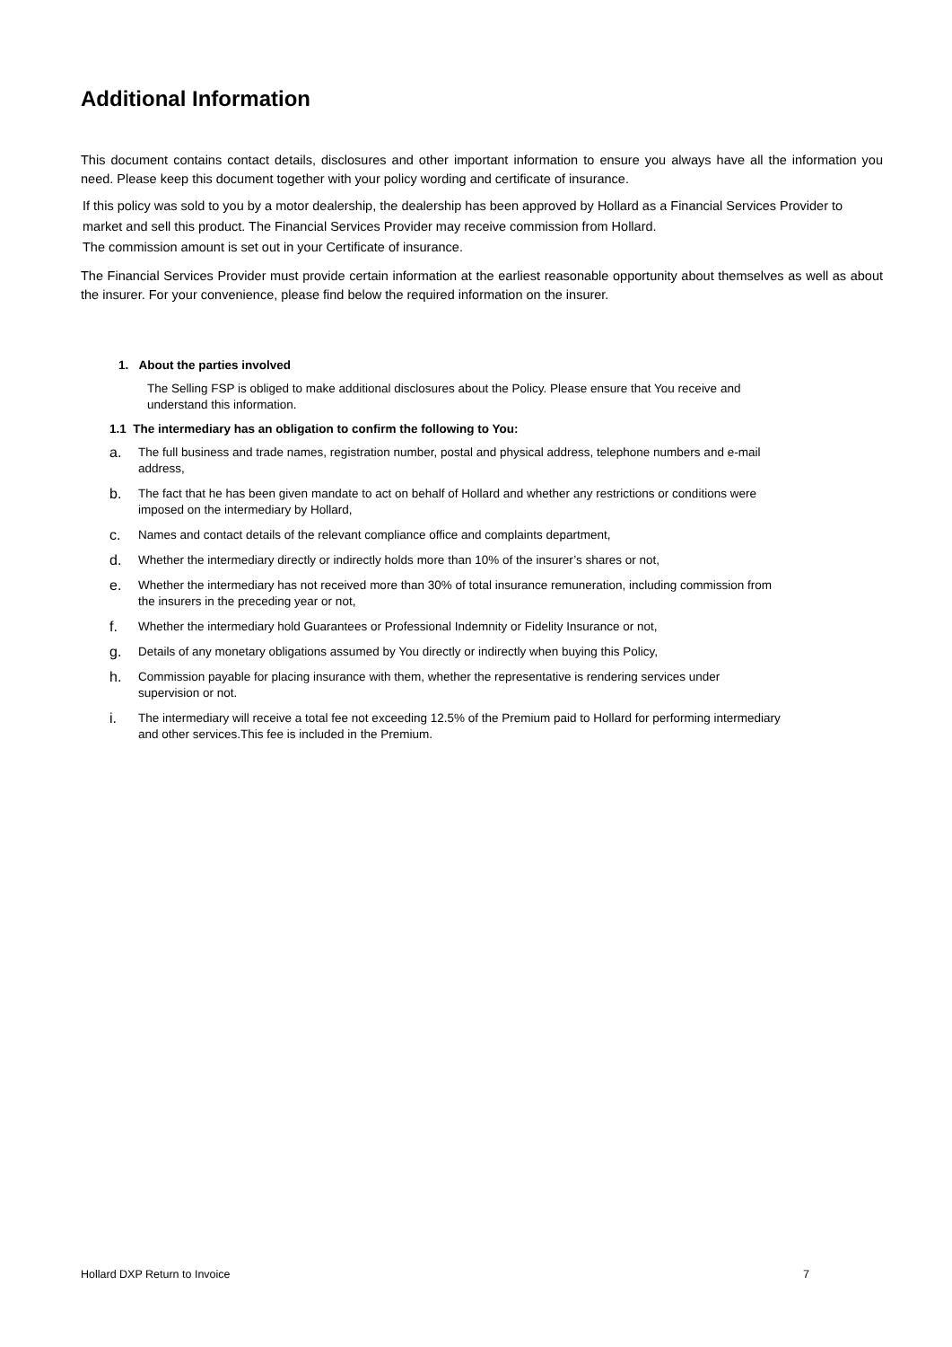Additional Information
This document contains contact details, disclosures and other important information to ensure you always have all the information you need. Please keep this document together with your policy wording and certificate of insurance.
If this policy was sold to you by a motor dealership, the dealership has been approved by Hollard as a Financial Services Provider to market and sell this product. The Financial Services Provider may receive commission from Hollard.
The commission amount is set out in your Certificate of insurance.
The Financial Services Provider must provide certain information at the earliest reasonable opportunity about themselves as well as about the insurer. For your convenience, please find below the required information on the insurer.
1. About the parties involved
The Selling FSP is obliged to make additional disclosures about the Policy. Please ensure that You receive and understand this information.
1.1 The intermediary has an obligation to confirm the following to You:
a. The full business and trade names, registration number, postal and physical address, telephone numbers and e-mail address,
b. The fact that he has been given mandate to act on behalf of Hollard and whether any restrictions or conditions were imposed on the intermediary by Hollard,
c. Names and contact details of the relevant compliance office and complaints department,
d. Whether the intermediary directly or indirectly holds more than 10% of the insurer’s shares or not,
e. Whether the intermediary has not received more than 30% of total insurance remuneration, including commission from the insurers in the preceding year or not,
f. Whether the intermediary hold Guarantees or Professional Indemnity or Fidelity Insurance or not,
g. Details of any monetary obligations assumed by You directly or indirectly when buying this Policy,
h. Commission payable for placing insurance with them, whether the representative is rendering services under supervision or not.
i. The intermediary will receive a total fee not exceeding 12.5% of the Premium paid to Hollard for performing intermediary and other services.This fee is included in the Premium.
Hollard DXP Return to Invoice 7